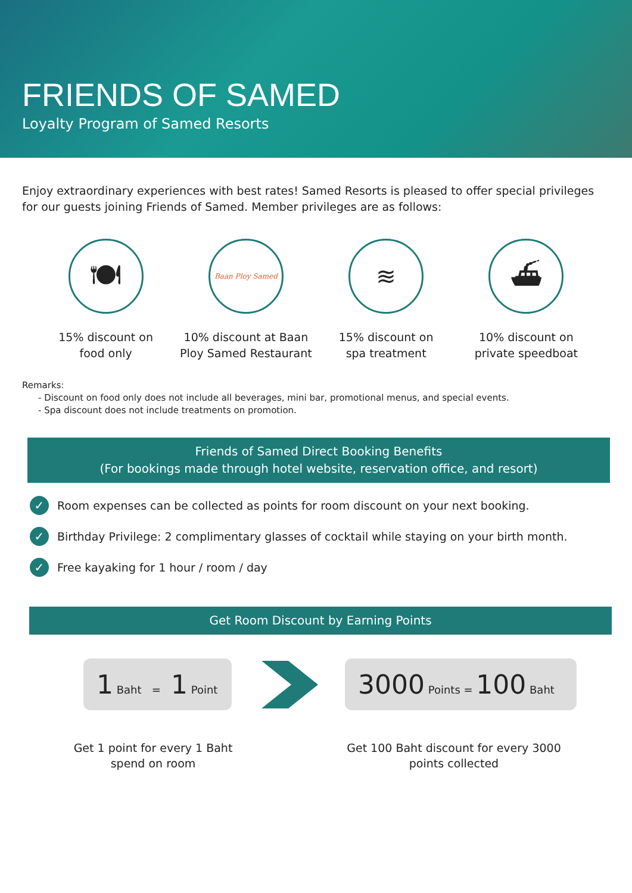FRIENDS OF SAMED
Loyalty Program of Samed Resorts
Enjoy extraordinary experiences with best rates! Samed Resorts is pleased to offer special privileges for our guests joining Friends of Samed. Member privileges are as follows:
🍽
15% discount on
food only
Baan Ploy Samed
10% discount at Baan
Ploy Samed Restaurant
≋
15% discount on
spa treatment
⛴
10% discount on
private speedboat
Remarks:
- Discount on food only does not include all beverages, mini bar, promotional menus, and special events.
- Spa discount does not include treatments on promotion.
Friends of Samed Direct Booking Benefits
(For bookings made through hotel website, reservation office, and resort)
✓ Room expenses can be collected as points for room discount on your next booking.
✓ Birthday Privilege: 2 complimentary glasses of cocktail while staying on your birth month.
✓ Free kayaking for 1 hour / room / day
Get Room Discount by Earning Points
1 Baht = 1 Point
3000 Points = 100 Baht
Get 1 point for every 1 Baht spend on room
Get 100 Baht discount for every 3000 points collected